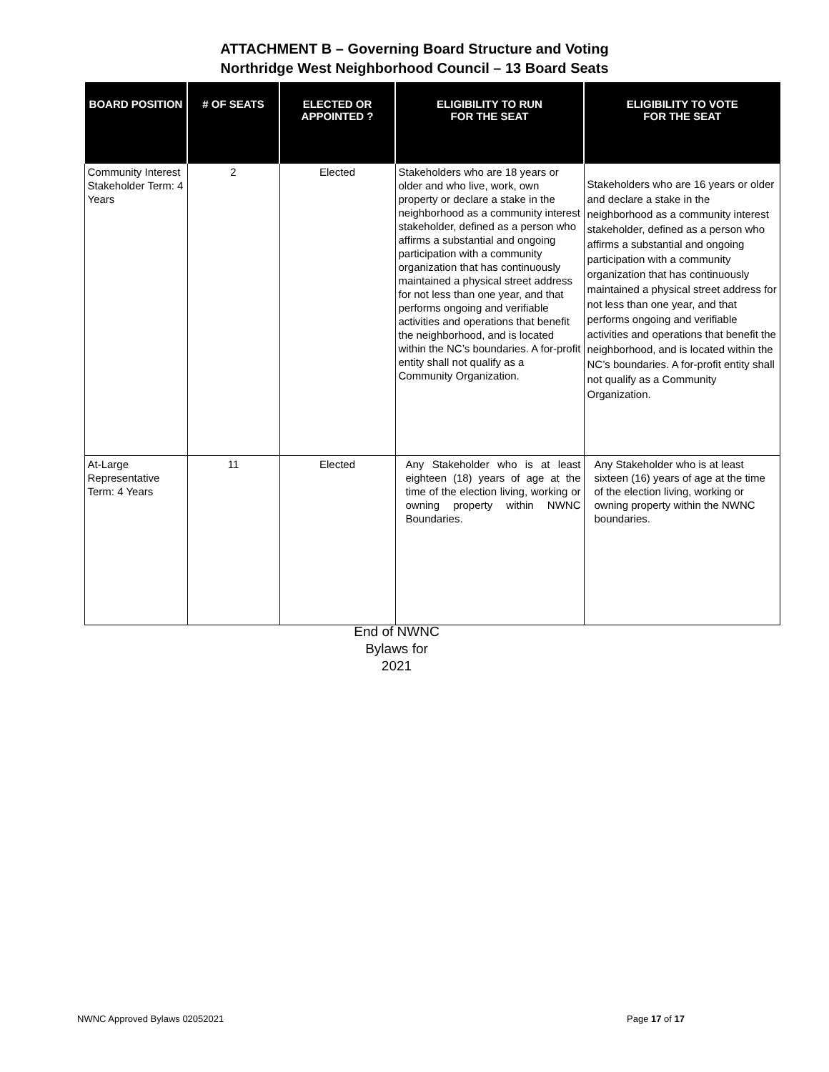ATTACHMENT B – Governing Board Structure and Voting
Northridge West Neighborhood Council – 13 Board Seats
| BOARD POSITION | # OF SEATS | ELECTED OR APPOINTED ? | ELIGIBILITY TO RUN FOR THE SEAT | ELIGIBILITY TO VOTE FOR THE SEAT |
| --- | --- | --- | --- | --- |
| Community Interest Stakeholder Term: 4 Years | 2 | Elected | Stakeholders who are 18 years or older and who live, work, own property or declare a stake in the neighborhood as a community interest stakeholder, defined as a person who affirms a substantial and ongoing participation with a community organization that has continuously maintained a physical street address for not less than one year, and that performs ongoing and verifiable activities and operations that benefit the neighborhood, and is located within the NC’s boundaries. A for-profit entity shall not qualify as a Community Organization. | Stakeholders who are 16 years or older and declare a stake in the neighborhood as a community interest stakeholder, defined as a person who affirms a substantial and ongoing participation with a community organization that has continuously maintained a physical street address for not less than one year, and that performs ongoing and verifiable activities and operations that benefit the neighborhood, and is located within the NC’s boundaries. A for-profit entity shall not qualify as a Community Organization. |
| At-Large Representative Term: 4 Years | 11 | Elected | Any Stakeholder who is at least eighteen (18) years of age at the time of the election living, working or owning property within NWNC Boundaries. | Any Stakeholder who is at least sixteen (16) years of age at the time of the election living, working or owning property within the NWNC boundaries. |
End of NWNC
Bylaws for
2021
NWNC Approved Bylaws 02052021 Page 17 of 17